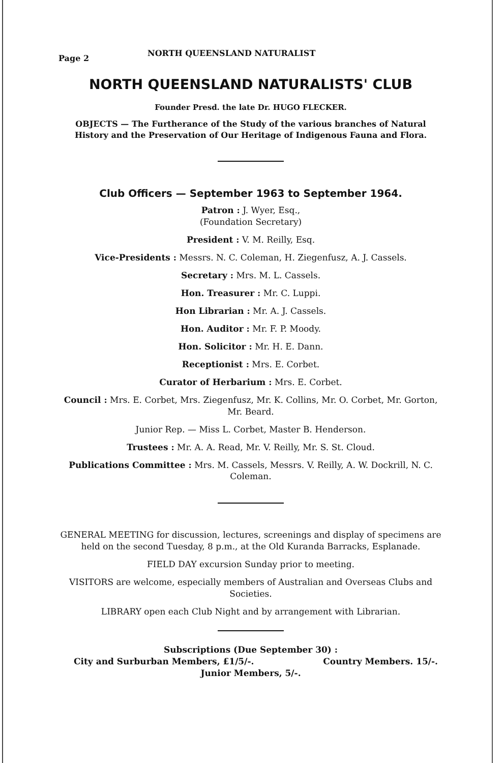Page 2 NORTH QUEENSLAND NATURALIST
NORTH QUEENSLAND NATURALISTS' CLUB
Founder Presd. the late Dr. HUGO FLECKER.
OBJECTS — The Furtherance of the Study of the various branches of Natural History and the Preservation of Our Heritage of Indigenous Fauna and Flora.
Club Officers — September 1963 to September 1964.
Patron : J. Wyer, Esq.,
(Foundation Secretary)
President : V. M. Reilly, Esq.
Vice-Presidents : Messrs. N. C. Coleman, H. Ziegenfusz, A. J. Cassels.
Secretary : Mrs. M. L. Cassels.
Hon. Treasurer : Mr. C. Luppi.
Hon Librarian : Mr. A. J. Cassels.
Hon. Auditor : Mr. F. P. Moody.
Hon. Solicitor : Mr. H. E. Dann.
Receptionist : Mrs. E. Corbet.
Curator of Herbarium : Mrs. E. Corbet.
Council : Mrs. E. Corbet, Mrs. Ziegenfusz, Mr. K. Collins, Mr. O. Corbet, Mr. Gorton, Mr. Beard.
Junior Rep. — Miss L. Corbet, Master B. Henderson.
Trustees : Mr. A. A. Read, Mr. V. Reilly, Mr. S. St. Cloud.
Publications Committee : Mrs. M. Cassels, Messrs. V. Reilly, A. W. Dockrill, N. C. Coleman.
GENERAL MEETING for discussion, lectures, screenings and display of specimens are held on the second Tuesday, 8 p.m., at the Old Kuranda Barracks, Esplanade.
FIELD DAY excursion Sunday prior to meeting.
VISITORS are welcome, especially members of Australian and Overseas Clubs and Societies.
LIBRARY open each Club Night and by arrangement with Librarian.
Subscriptions (Due September 30) :
City and Surburban Members, £1/5/-. Country Members. 15/-.
Junior Members, 5/-.